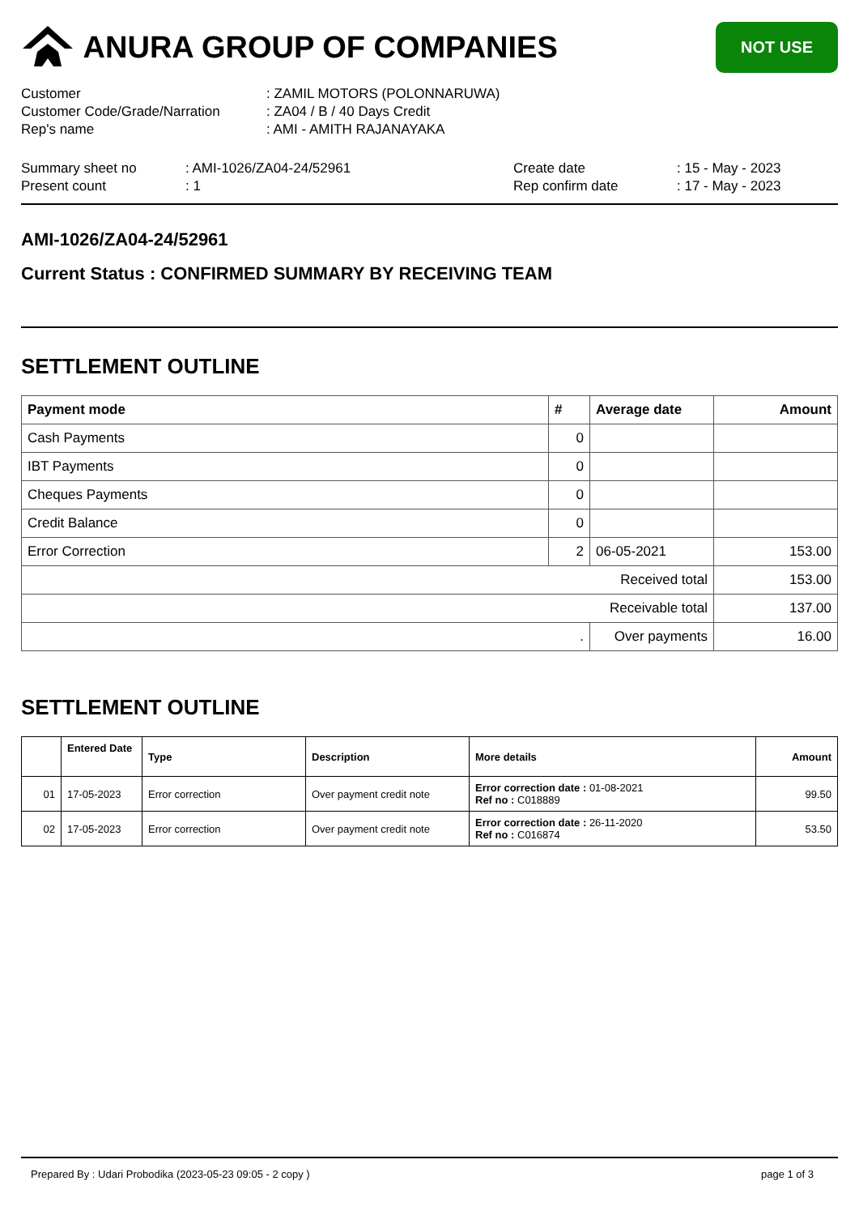ANURA GROUP OF COMPANIES
NOT USE
| Customer | : ZAMIL MOTORS (POLONNARUWA) |
| Customer Code/Grade/Narration | : ZA04 / B / 40 Days Credit |
| Rep's name | : AMI - AMITH RAJANAYAKA |
| Summary sheet no | : AMI-1026/ZA04-24/52961 | Create date | : 15 - May - 2023 |
| Present count | : 1 | Rep confirm date | : 17 - May - 2023 |
AMI-1026/ZA04-24/52961
Current Status : CONFIRMED SUMMARY BY RECEIVING TEAM
SETTLEMENT OUTLINE
| Payment mode | # | Average date | Amount |
| --- | --- | --- | --- |
| Cash Payments | 0 | | |
| IBT Payments | 0 | | |
| Cheques Payments | 0 | | |
| Credit Balance | 0 | | |
| Error Correction | 2 | 06-05-2021 | 153.00 |
| Received total | | | 153.00 |
| Receivable total | | | 137.00 |
| . | | Over payments | 16.00 |
SETTLEMENT OUTLINE
| | Entered Date | Type | Description | More details | Amount |
| --- | --- | --- | --- | --- | --- |
| 01 | 17-05-2023 | Error correction | Over payment credit note | Error correction date : 01-08-2021 Ref no : C018889 | 99.50 |
| 02 | 17-05-2023 | Error correction | Over payment credit note | Error correction date : 26-11-2020 Ref no : C016874 | 53.50 |
Prepared By : Udari Probodika (2023-05-23 09:05 - 2 copy ) page 1 of 3